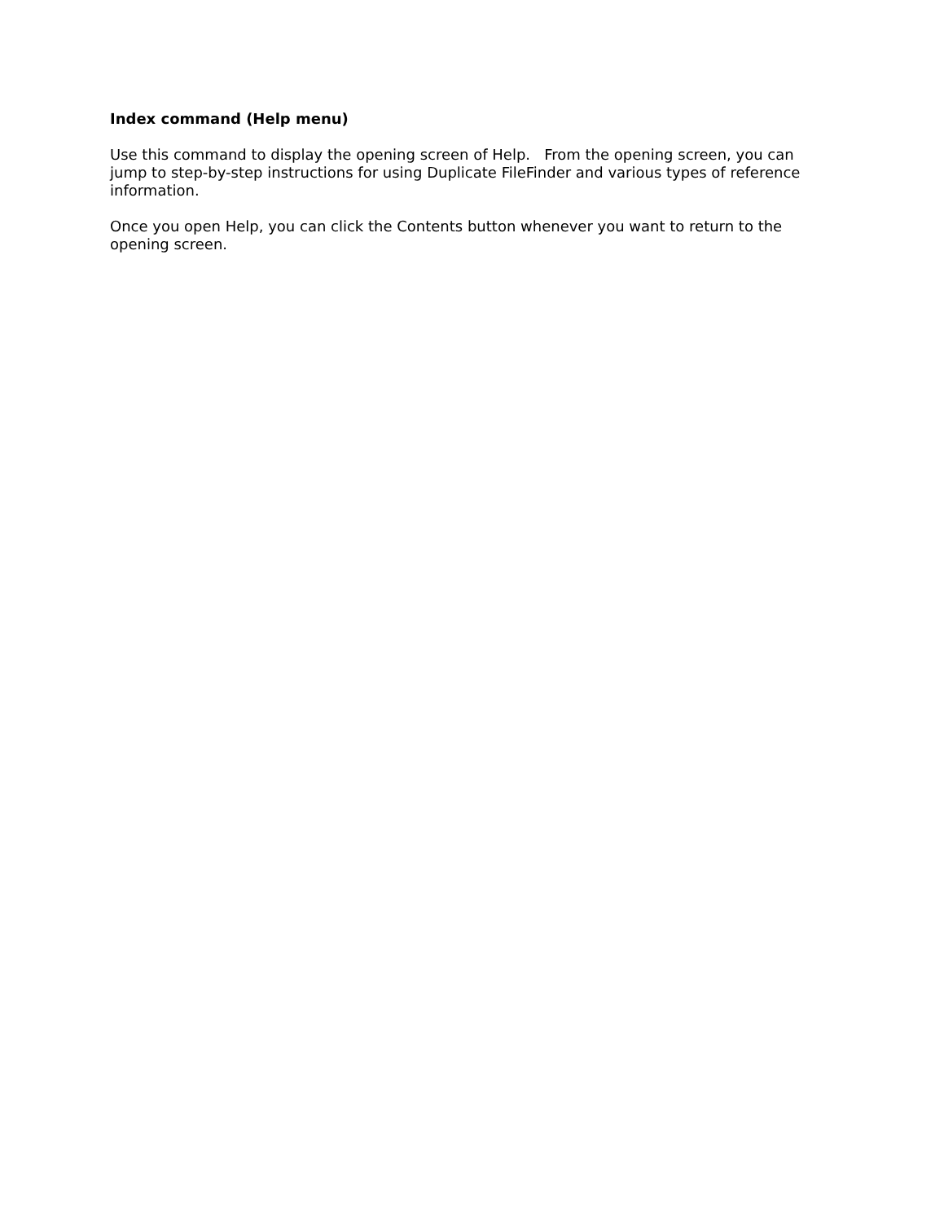Index command (Help menu)
Use this command to display the opening screen of Help. From the opening screen, you can jump to step-by-step instructions for using Duplicate FileFinder and various types of reference information.
Once you open Help, you can click the Contents button whenever you want to return to the opening screen.